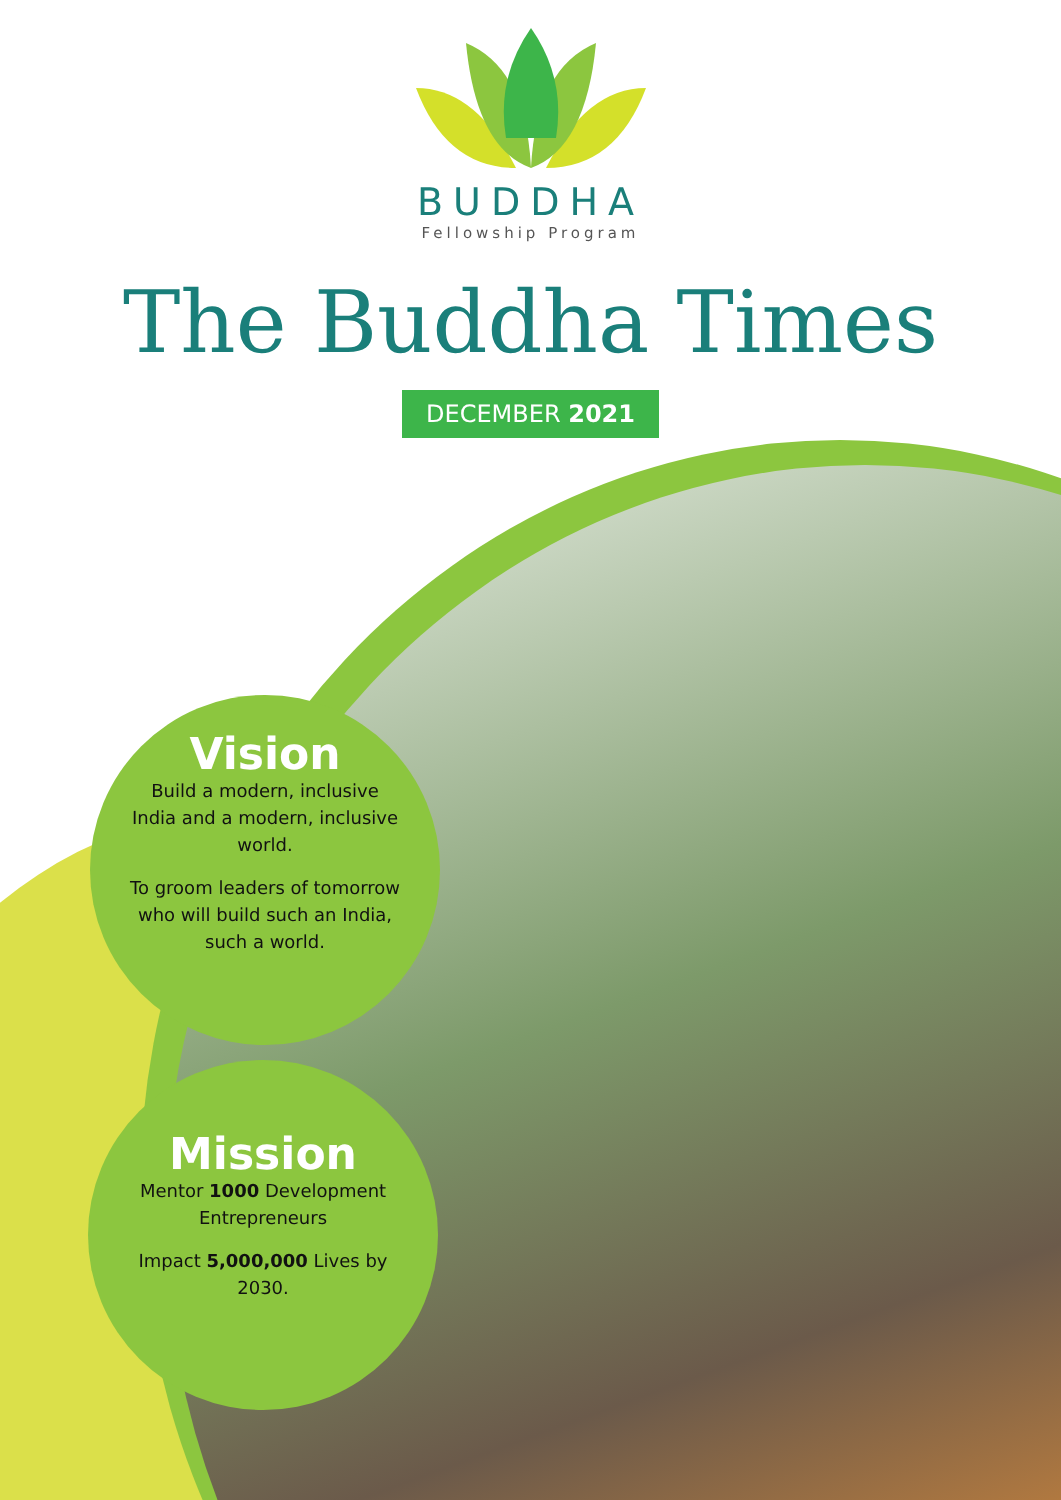BUDDHA
Fellowship Program
The Buddha Times
DECEMBER 2021
Vision
Build a modern, inclusive India and a modern, inclusive world.
To groom leaders of tomorrow who will build such an India, such a world.
Mission
Mentor 1000 Development Entrepreneurs
Impact 5,000,000 Lives by 2030.